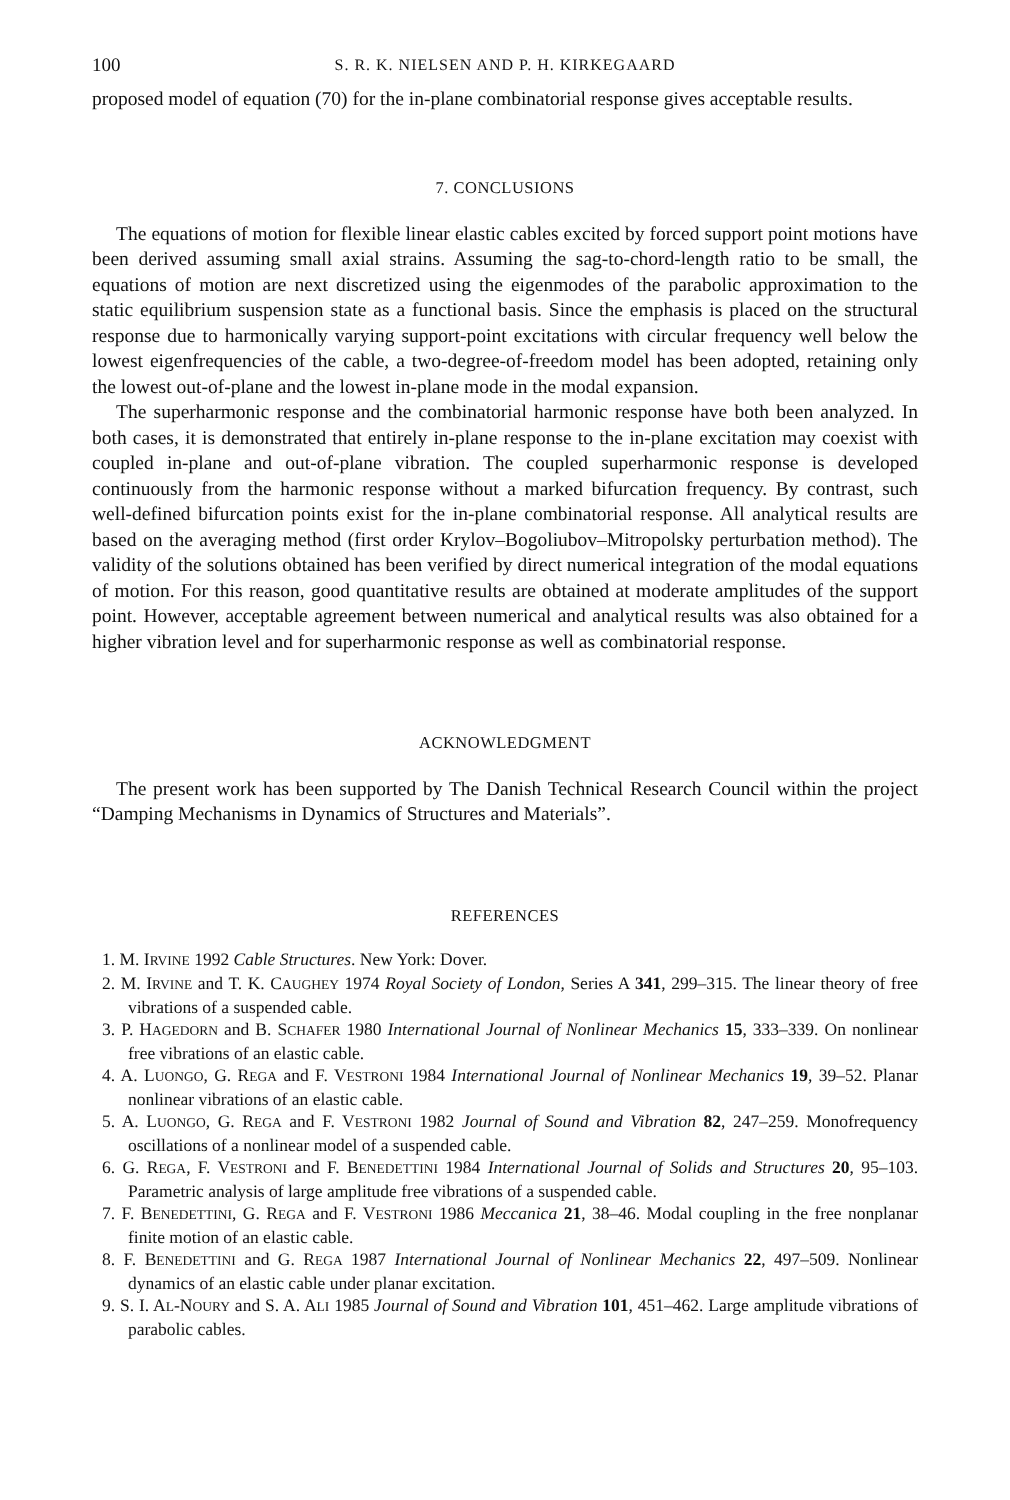100 S. R. K. NIELSEN AND P. H. KIRKEGAARD
proposed model of equation (70) for the in-plane combinatorial response gives acceptable results.
7. CONCLUSIONS
The equations of motion for flexible linear elastic cables excited by forced support point motions have been derived assuming small axial strains. Assuming the sag-to-chord-length ratio to be small, the equations of motion are next discretized using the eigenmodes of the parabolic approximation to the static equilibrium suspension state as a functional basis. Since the emphasis is placed on the structural response due to harmonically varying support-point excitations with circular frequency well below the lowest eigenfrequencies of the cable, a two-degree-of-freedom model has been adopted, retaining only the lowest out-of-plane and the lowest in-plane mode in the modal expansion.
The superharmonic response and the combinatorial harmonic response have both been analyzed. In both cases, it is demonstrated that entirely in-plane response to the in-plane excitation may coexist with coupled in-plane and out-of-plane vibration. The coupled superharmonic response is developed continuously from the harmonic response without a marked bifurcation frequency. By contrast, such well-defined bifurcation points exist for the in-plane combinatorial response. All analytical results are based on the averaging method (first order Krylov–Bogoliubov–Mitropolsky perturbation method). The validity of the solutions obtained has been verified by direct numerical integration of the modal equations of motion. For this reason, good quantitative results are obtained at moderate amplitudes of the support point. However, acceptable agreement between numerical and analytical results was also obtained for a higher vibration level and for superharmonic response as well as combinatorial response.
ACKNOWLEDGMENT
The present work has been supported by The Danish Technical Research Council within the project “Damping Mechanisms in Dynamics of Structures and Materials”.
REFERENCES
1. M. IRVINE 1992 Cable Structures. New York: Dover.
2. M. IRVINE and T. K. CAUGHEY 1974 Royal Society of London, Series A 341, 299–315. The linear theory of free vibrations of a suspended cable.
3. P. HAGEDORN and B. SCHAFER 1980 International Journal of Nonlinear Mechanics 15, 333–339. On nonlinear free vibrations of an elastic cable.
4. A. LUONGO, G. REGA and F. VESTRONI 1984 International Journal of Nonlinear Mechanics 19, 39–52. Planar nonlinear vibrations of an elastic cable.
5. A. LUONGO, G. REGA and F. VESTRONI 1982 Journal of Sound and Vibration 82, 247–259. Monofrequency oscillations of a nonlinear model of a suspended cable.
6. G. REGA, F. VESTRONI and F. BENEDETTINI 1984 International Journal of Solids and Structures 20, 95–103. Parametric analysis of large amplitude free vibrations of a suspended cable.
7. F. BENEDETTINI, G. REGA and F. VESTRONI 1986 Meccanica 21, 38–46. Modal coupling in the free nonplanar finite motion of an elastic cable.
8. F. BENEDETTINI and G. REGA 1987 International Journal of Nonlinear Mechanics 22, 497–509. Nonlinear dynamics of an elastic cable under planar excitation.
9. S. I. AL-NOURY and S. A. ALI 1985 Journal of Sound and Vibration 101, 451–462. Large amplitude vibrations of parabolic cables.